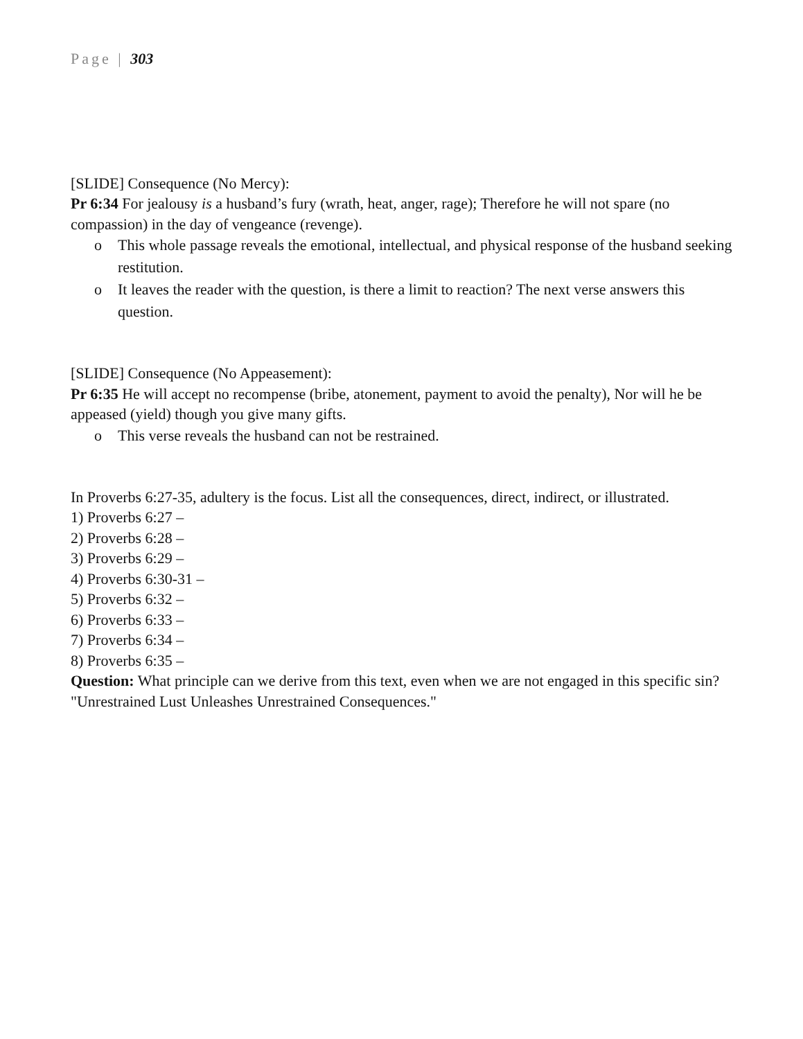Page | 303
[SLIDE] Consequence (No Mercy):
Pr 6:34 For jealousy is a husband’s fury (wrath, heat, anger, rage); Therefore he will not spare (no compassion) in the day of vengeance (revenge).
o This whole passage reveals the emotional, intellectual, and physical response of the husband seeking restitution.
o It leaves the reader with the question, is there a limit to reaction? The next verse answers this question.
[SLIDE] Consequence (No Appeasement):
Pr 6:35 He will accept no recompense (bribe, atonement, payment to avoid the penalty), Nor will he be appeased (yield) though you give many gifts.
o This verse reveals the husband can not be restrained.
In Proverbs 6:27-35, adultery is the focus. List all the consequences, direct, indirect, or illustrated.
1) Proverbs 6:27 –
2) Proverbs 6:28 –
3) Proverbs 6:29 –
4) Proverbs 6:30-31 –
5) Proverbs 6:32 –
6) Proverbs 6:33 –
7) Proverbs 6:34 –
8) Proverbs 6:35 –
Question: What principle can we derive from this text, even when we are not engaged in this specific sin?
"Unrestrained Lust Unleashes Unrestrained Consequences."